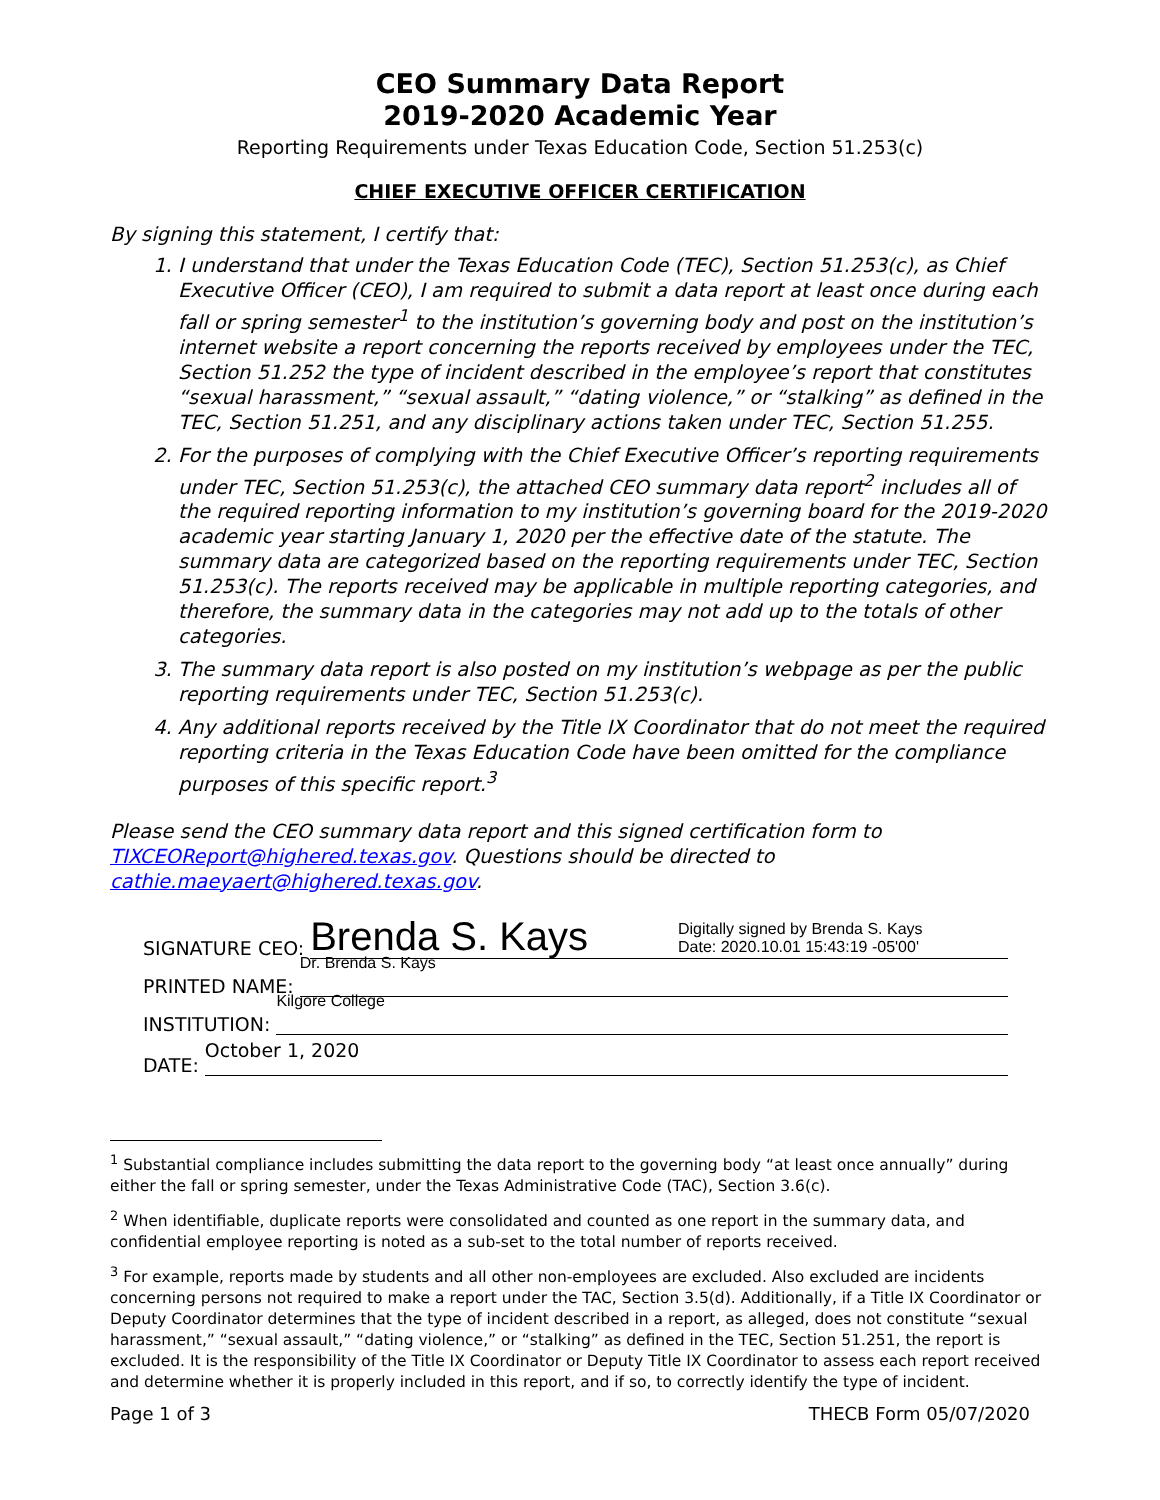CEO Summary Data Report
2019-2020 Academic Year
Reporting Requirements under Texas Education Code, Section 51.253(c)
CHIEF EXECUTIVE OFFICER CERTIFICATION
By signing this statement, I certify that:
1. I understand that under the Texas Education Code (TEC), Section 51.253(c), as Chief Executive Officer (CEO), I am required to submit a data report at least once during each fall or spring semester<sup>1</sup> to the institution’s governing body and post on the institution’s internet website a report concerning the reports received by employees under the TEC, Section 51.252 the type of incident described in the employee’s report that constitutes “sexual harassment,” “sexual assault,” “dating violence,” or “stalking” as defined in the TEC, Section 51.251, and any disciplinary actions taken under TEC, Section 51.255.
2. For the purposes of complying with the Chief Executive Officer’s reporting requirements under TEC, Section 51.253(c), the attached CEO summary data report<sup>2</sup> includes all of the required reporting information to my institution’s governing board for the 2019-2020 academic year starting January 1, 2020 per the effective date of the statute. The summary data are categorized based on the reporting requirements under TEC, Section 51.253(c). The reports received may be applicable in multiple reporting categories, and therefore, the summary data in the categories may not add up to the totals of other categories.
3. The summary data report is also posted on my institution’s webpage as per the public reporting requirements under TEC, Section 51.253(c).
4. Any additional reports received by the Title IX Coordinator that do not meet the required reporting criteria in the Texas Education Code have been omitted for the compliance purposes of this specific report.<sup>3</sup>
Please send the CEO summary data report and this signed certification form to TIXCEOReport@highered.texas.gov. Questions should be directed to cathie.maeyaert@highered.texas.gov.
SIGNATURE CEO:
Brenda S. Kays Digitally signed by Brenda S. Kays
Date: 2020.10.01 15:43:19 -05'00'
PRINTED NAME:
Dr. Brenda S. Kays
INSTITUTION:
Kilgore College
DATE:
October 1, 2020
<sup>1</sup> Substantial compliance includes submitting the data report to the governing body “at least once annually” during either the fall or spring semester, under the Texas Administrative Code (TAC), Section 3.6(c).
<sup>2</sup> When identifiable, duplicate reports were consolidated and counted as one report in the summary data, and confidential employee reporting is noted as a sub-set to the total number of reports received.
<sup>3</sup> For example, reports made by students and all other non-employees are excluded. Also excluded are incidents concerning persons not required to make a report under the TAC, Section 3.5(d). Additionally, if a Title IX Coordinator or Deputy Coordinator determines that the type of incident described in a report, as alleged, does not constitute “sexual harassment,” “sexual assault,” “dating violence,” or “stalking” as defined in the TEC, Section 51.251, the report is excluded. It is the responsibility of the Title IX Coordinator or Deputy Title IX Coordinator to assess each report received and determine whether it is properly included in this report, and if so, to correctly identify the type of incident.
Page 1 of 3 THECB Form 05/07/2020